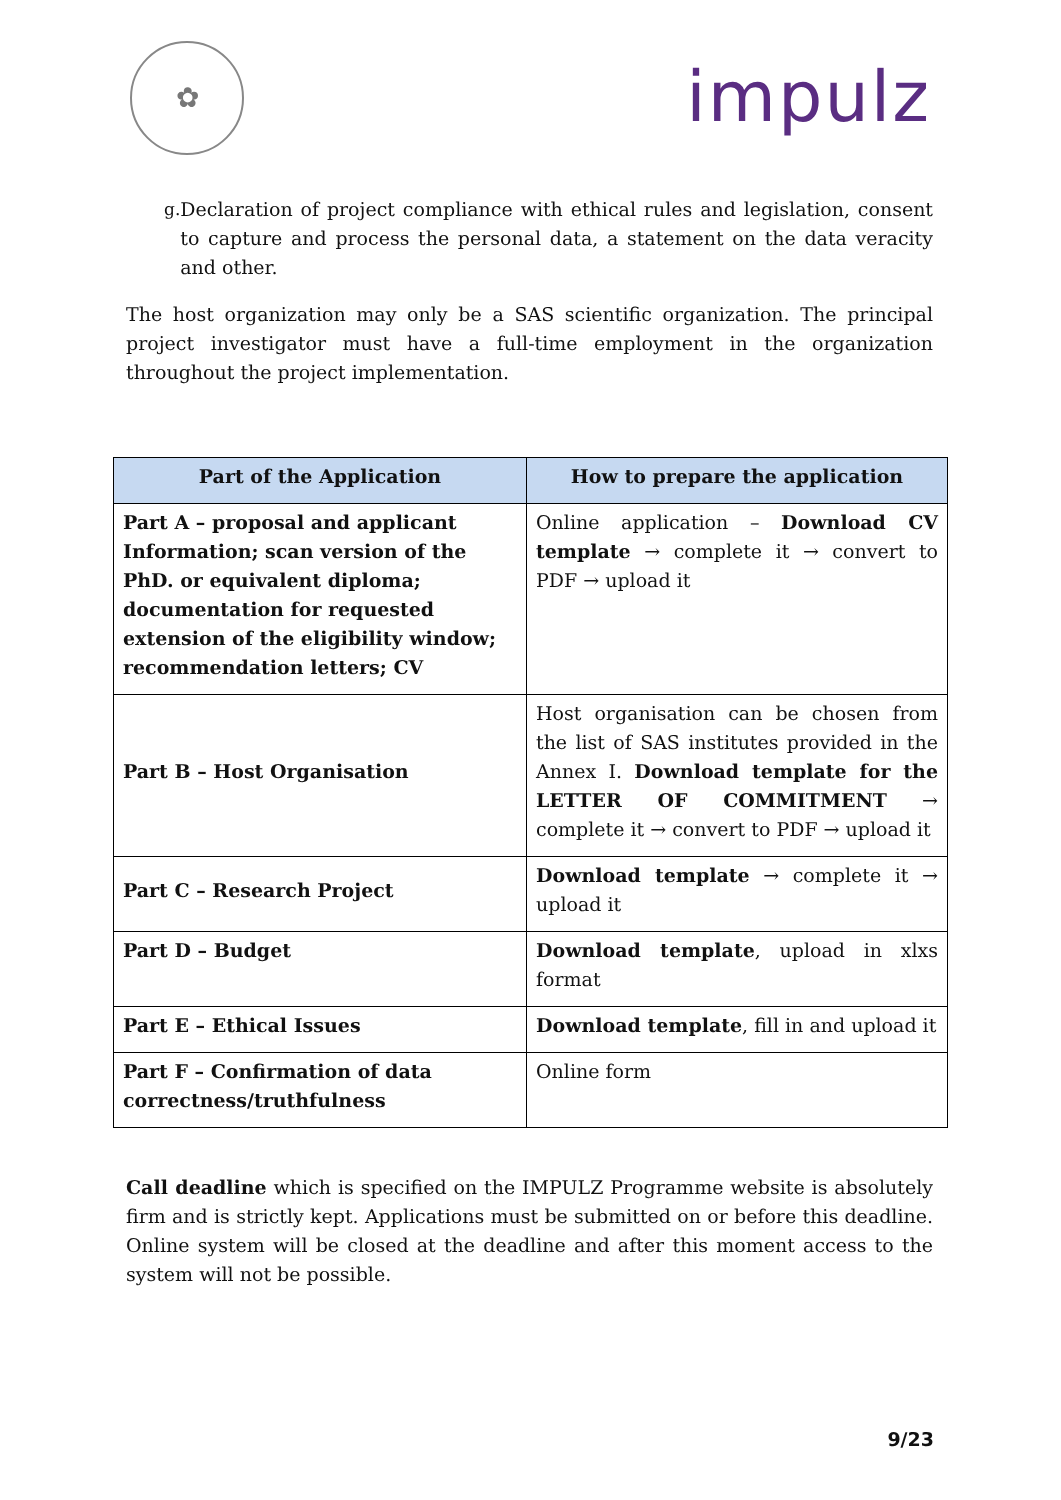✿
impulz
g. Declaration of project compliance with ethical rules and legislation, consent to capture and process the personal data, a statement on the data veracity and other.
The host organization may only be a SAS scientific organization. The principal project investigator must have a full-time employment in the organization throughout the project implementation.
| Part of the Application | How to prepare the application |
| --- | --- |
| Part A – proposal and applicant Information; scan version of the PhD. or equivalent diploma; documentation for requested extension of the eligibility window; recommendation letters; CV | Online application – Download CV template → complete it → convert to PDF → upload it |
| Part B – Host Organisation | Host organisation can be chosen from the list of SAS institutes provided in the Annex I. Download template for the LETTER OF COMMITMENT → complete it → convert to PDF → upload it |
| Part C – Research Project | Download template → complete it → upload it |
| Part D – Budget | Download template , upload in xlxs format |
| Part E – Ethical Issues | Download template , fill in and upload it |
| Part F – Confirmation of data correctness/truthfulness | Online form |
Call deadline which is specified on the IMPULZ Programme website is absolutely firm and is strictly kept. Applications must be submitted on or before this deadline. Online system will be closed at the deadline and after this moment access to the system will not be possible.
9/23